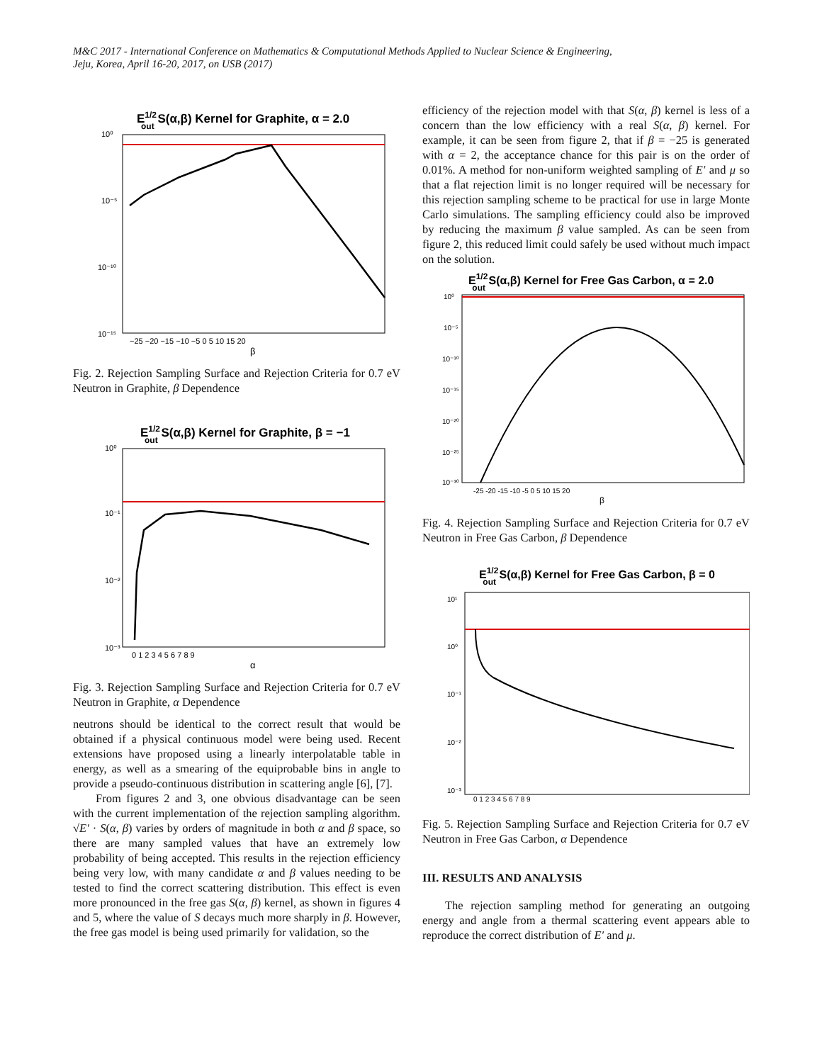M&C 2017 - International Conference on Mathematics & Computational Methods Applied to Nuclear Science & Engineering,
Jeju, Korea, April 16-20, 2017, on USB (2017)
E1/2out S(α,β) Kernel for Graphite, α = 2.0
10⁰
10⁻⁵
10⁻¹⁰
10⁻¹⁵
−25 −20 −15 −10 −5 0 5 10 15 20
β
Fig. 2. Rejection Sampling Surface and Rejection Criteria for 0.7 eV Neutron in Graphite, β Dependence
E1/2out S(α,β) Kernel for Graphite, β = −1
10⁰
10⁻¹
10⁻²
10⁻³
0 1 2 3 4 5 6 7 8 9
α
Fig. 3. Rejection Sampling Surface and Rejection Criteria for 0.7 eV Neutron in Graphite, α Dependence
neutrons should be identical to the correct result that would be obtained if a physical continuous model were being used. Recent extensions have proposed using a linearly interpolatable table in energy, as well as a smearing of the equiprobable bins in angle to provide a pseudo-continuous distribution in scattering angle [6], [7].
From figures 2 and 3, one obvious disadvantage can be seen with the current implementation of the rejection sampling algorithm. √E′ · S(α, β) varies by orders of magnitude in both α and β space, so there are many sampled values that have an extremely low probability of being accepted. This results in the rejection efficiency being very low, with many candidate α and β values needing to be tested to find the correct scattering distribution. This effect is even more pronounced in the free gas S(α, β) kernel, as shown in figures 4 and 5, where the value of S decays much more sharply in β. However, the free gas model is being used primarily for validation, so the
efficiency of the rejection model with that S(α, β) kernel is less of a concern than the low efficiency with a real S(α, β) kernel. For example, it can be seen from figure 2, that if β = −25 is generated with α = 2, the acceptance chance for this pair is on the order of 0.01%. A method for non-uniform weighted sampling of E′ and μ so that a flat rejection limit is no longer required will be necessary for this rejection sampling scheme to be practical for use in large Monte Carlo simulations. The sampling efficiency could also be improved by reducing the maximum β value sampled. As can be seen from figure 2, this reduced limit could safely be used without much impact on the solution.
E1/2out S(α,β) Kernel for Free Gas Carbon, α = 2.0
10⁰
10⁻⁵
10⁻¹⁰
10⁻¹⁵
10⁻²⁰
10⁻²⁵
10⁻³⁰
-25 -20 -15 -10 -5 0 5 10 15 20
β
Fig. 4. Rejection Sampling Surface and Rejection Criteria for 0.7 eV Neutron in Free Gas Carbon, β Dependence
E1/2out S(α,β) Kernel for Free Gas Carbon, β = 0
10¹
10⁰
10⁻¹
10⁻²
10⁻³
0 1 2 3 4 5 6 7 8 9
Fig. 5. Rejection Sampling Surface and Rejection Criteria for 0.7 eV Neutron in Free Gas Carbon, α Dependence
III. RESULTS AND ANALYSIS
The rejection sampling method for generating an outgoing energy and angle from a thermal scattering event appears able to reproduce the correct distribution of E′ and μ.